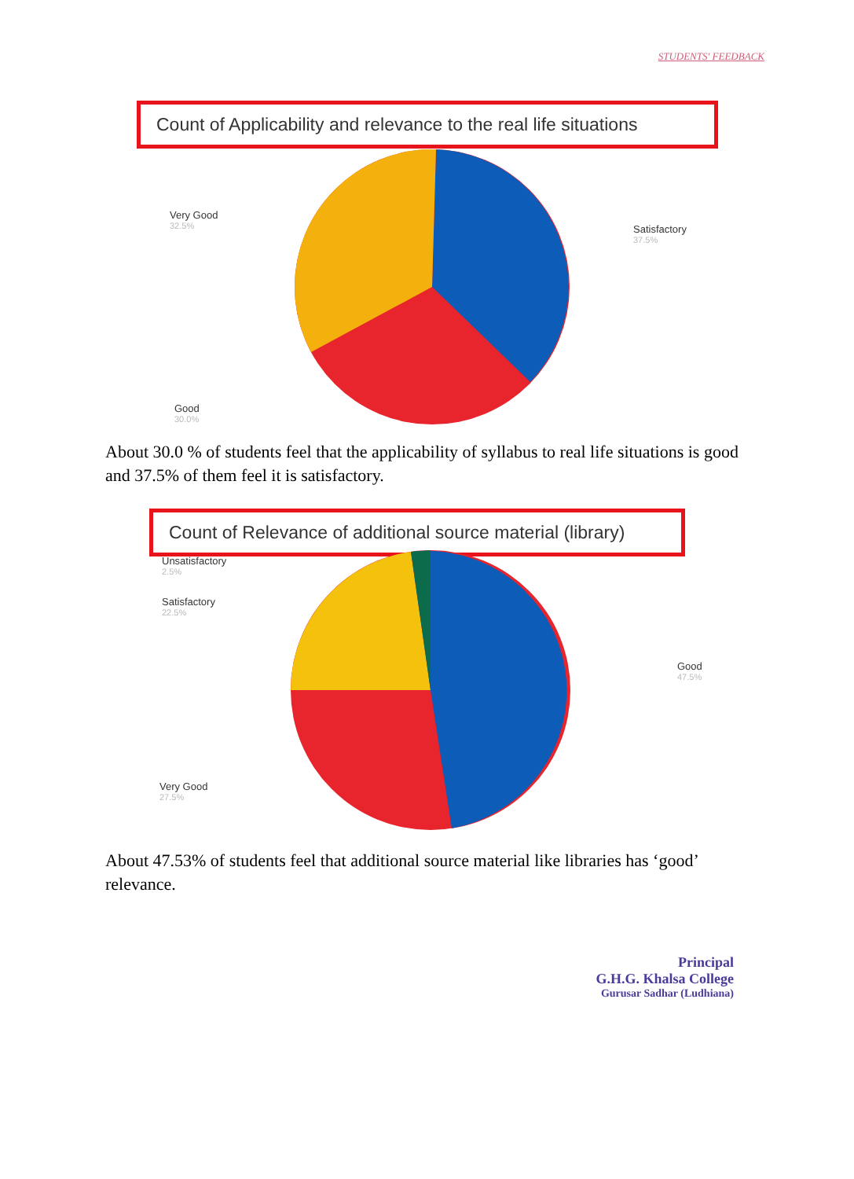STUDENTS' FEEDBACK
Count of Applicability and relevance to the real life situations
Very Good
32.5%
Satisfactory
37.5%
Good
30.0%
About 30.0 % of students feel that the applicability of syllabus to real life situations is good and 37.5% of them feel it is satisfactory.
Count of Relevance of additional source material (library)
Unsatisfactory
2.5%
Satisfactory
22.5%
Good
47.5%
Very Good
27.5%
About 47.53% of students feel that additional source material like libraries has ‘good’ relevance.
Principal
G.H.G. Khalsa College
Gurusar Sadhar (Ludhiana)